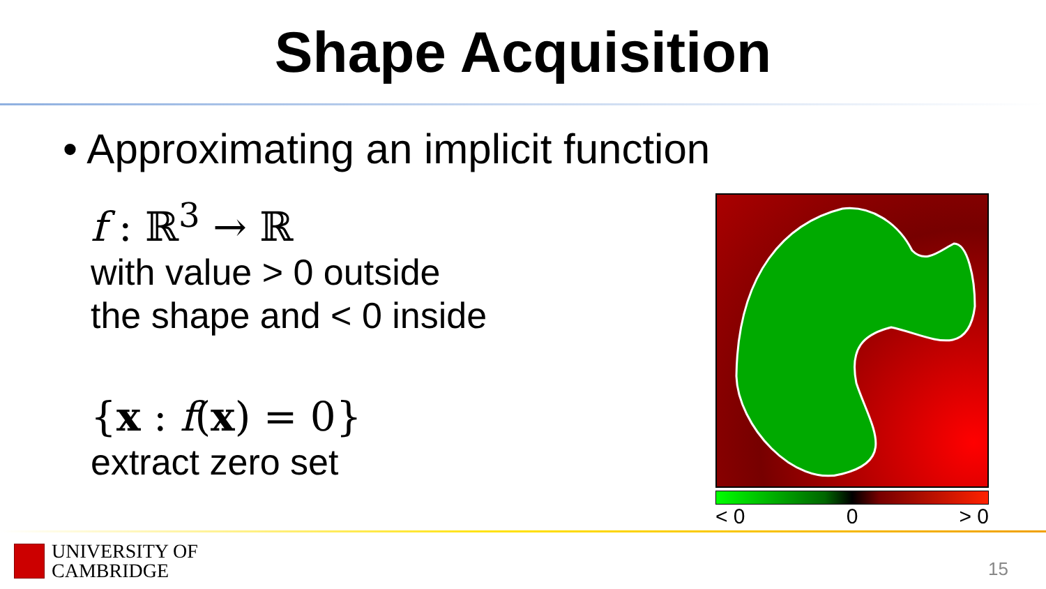Shape Acquisition
• Approximating an implicit function
f : ℝ<sup>3</sup> → ℝ
with value > 0 outside
the shape and < 0 inside
{x : f(x) = 0}
extract zero set
< 0 0 > 0
UNIVERSITY OF
CAMBRIDGE
15